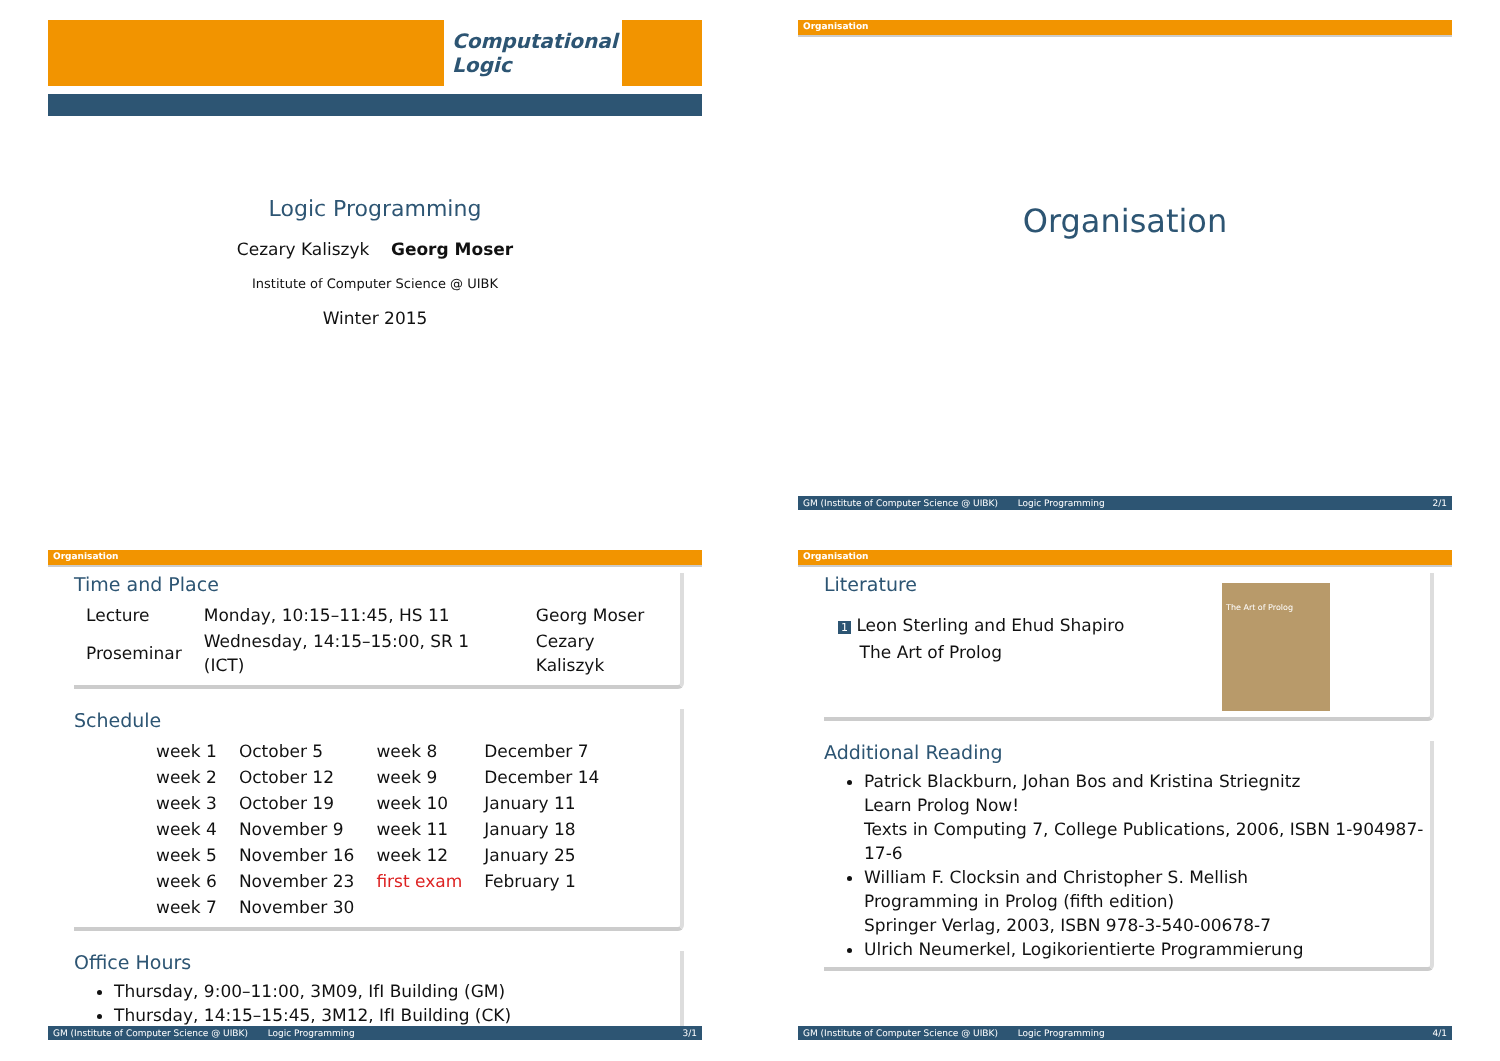Computational Logic
Logic Programming
Cezary Kaliszyk Georg Moser
Institute of Computer Science @ UIBK
Winter 2015
Organisation
Organisation
GM (Institute of Computer Science @ UIBK) Logic Programming 2/1
Organisation
Time and Place
| Lecture | Monday, 10:15–11:45, HS 11 | Georg Moser |
| Proseminar | Wednesday, 14:15–15:00, SR 1 (ICT) | Cezary Kaliszyk |
Schedule
| week 1 | October 5 | week 8 | December 7 |
| week 2 | October 12 | week 9 | December 14 |
| week 3 | October 19 | week 10 | January 11 |
| week 4 | November 9 | week 11 | January 18 |
| week 5 | November 16 | week 12 | January 25 |
| week 6 | November 23 | first exam | February 1 |
| week 7 | November 30 | | |
Office Hours
Thursday, 9:00–11:00, 3M09, IfI Building (GM)
Thursday, 14:15–15:45, 3M12, IfI Building (CK)
GM (Institute of Computer Science @ UIBK) Logic Programming 3/1
Organisation
Literature
1 Leon Sterling and Ehud Shapiro
The Art of Prolog
The Art of Prolog
Additional Reading
Patrick Blackburn, Johan Bos and Kristina Striegnitz
Learn Prolog Now!
Texts in Computing 7, College Publications, 2006, ISBN 1-904987-17-6
William F. Clocksin and Christopher S. Mellish
Programming in Prolog (fifth edition)
Springer Verlag, 2003, ISBN 978-3-540-00678-7
Ulrich Neumerkel, Logikorientierte Programmierung
GM (Institute of Computer Science @ UIBK) Logic Programming 4/1